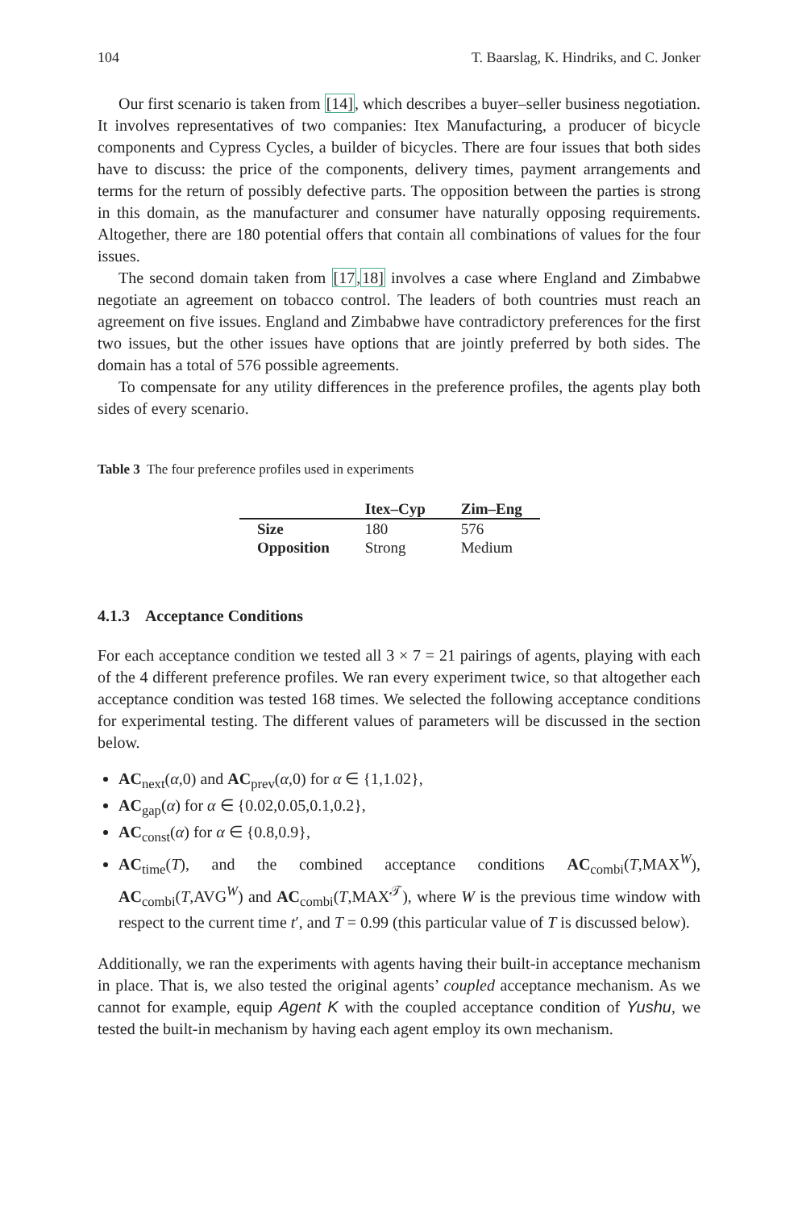104 T. Baarslag, K. Hindriks, and C. Jonker
Our first scenario is taken from [14], which describes a buyer–seller business negotiation. It involves representatives of two companies: Itex Manufacturing, a producer of bicycle components and Cypress Cycles, a builder of bicycles. There are four issues that both sides have to discuss: the price of the components, delivery times, payment arrangements and terms for the return of possibly defective parts. The opposition between the parties is strong in this domain, as the manufacturer and consumer have naturally opposing requirements. Altogether, there are 180 potential offers that contain all combinations of values for the four issues.
The second domain taken from [17,18] involves a case where England and Zimbabwe negotiate an agreement on tobacco control. The leaders of both countries must reach an agreement on five issues. England and Zimbabwe have contradictory preferences for the first two issues, but the other issues have options that are jointly preferred by both sides. The domain has a total of 576 possible agreements.
To compensate for any utility differences in the preference profiles, the agents play both sides of every scenario.
Table 3 The four preference profiles used in experiments
| | Itex–Cyp | Zim–Eng |
| --- | --- | --- |
| Size | 180 | 576 |
| Opposition | Strong | Medium |
4.1.3 Acceptance Conditions
For each acceptance condition we tested all 3 × 7 = 21 pairings of agents, playing with each of the 4 different preference profiles. We ran every experiment twice, so that altogether each acceptance condition was tested 168 times. We selected the following acceptance conditions for experimental testing. The different values of parameters will be discussed in the section below.
AC<sub>next</sub>(α,0) and AC<sub>prev</sub>(α,0) for α ∈ {1,1.02},
AC<sub>gap</sub>(α) for α ∈ {0.02,0.05,0.1,0.2},
AC<sub>const</sub>(α) for α ∈ {0.8,0.9},
AC<sub>time</sub>(T), and the combined acceptance conditions AC<sub>combi</sub>(T,MAX<sup>W</sup>), AC<sub>combi</sub>(T,AVG<sup>W</sup>) and AC<sub>combi</sub>(T,MAX<sup>𝒯</sup>), where W is the previous time window with respect to the current time t′, and T = 0.99 (this particular value of T is discussed below).
Additionally, we ran the experiments with agents having their built-in acceptance mechanism in place. That is, we also tested the original agents’ coupled acceptance mechanism. As we cannot for example, equip Agent K with the coupled acceptance condition of Yushu, we tested the built-in mechanism by having each agent employ its own mechanism.